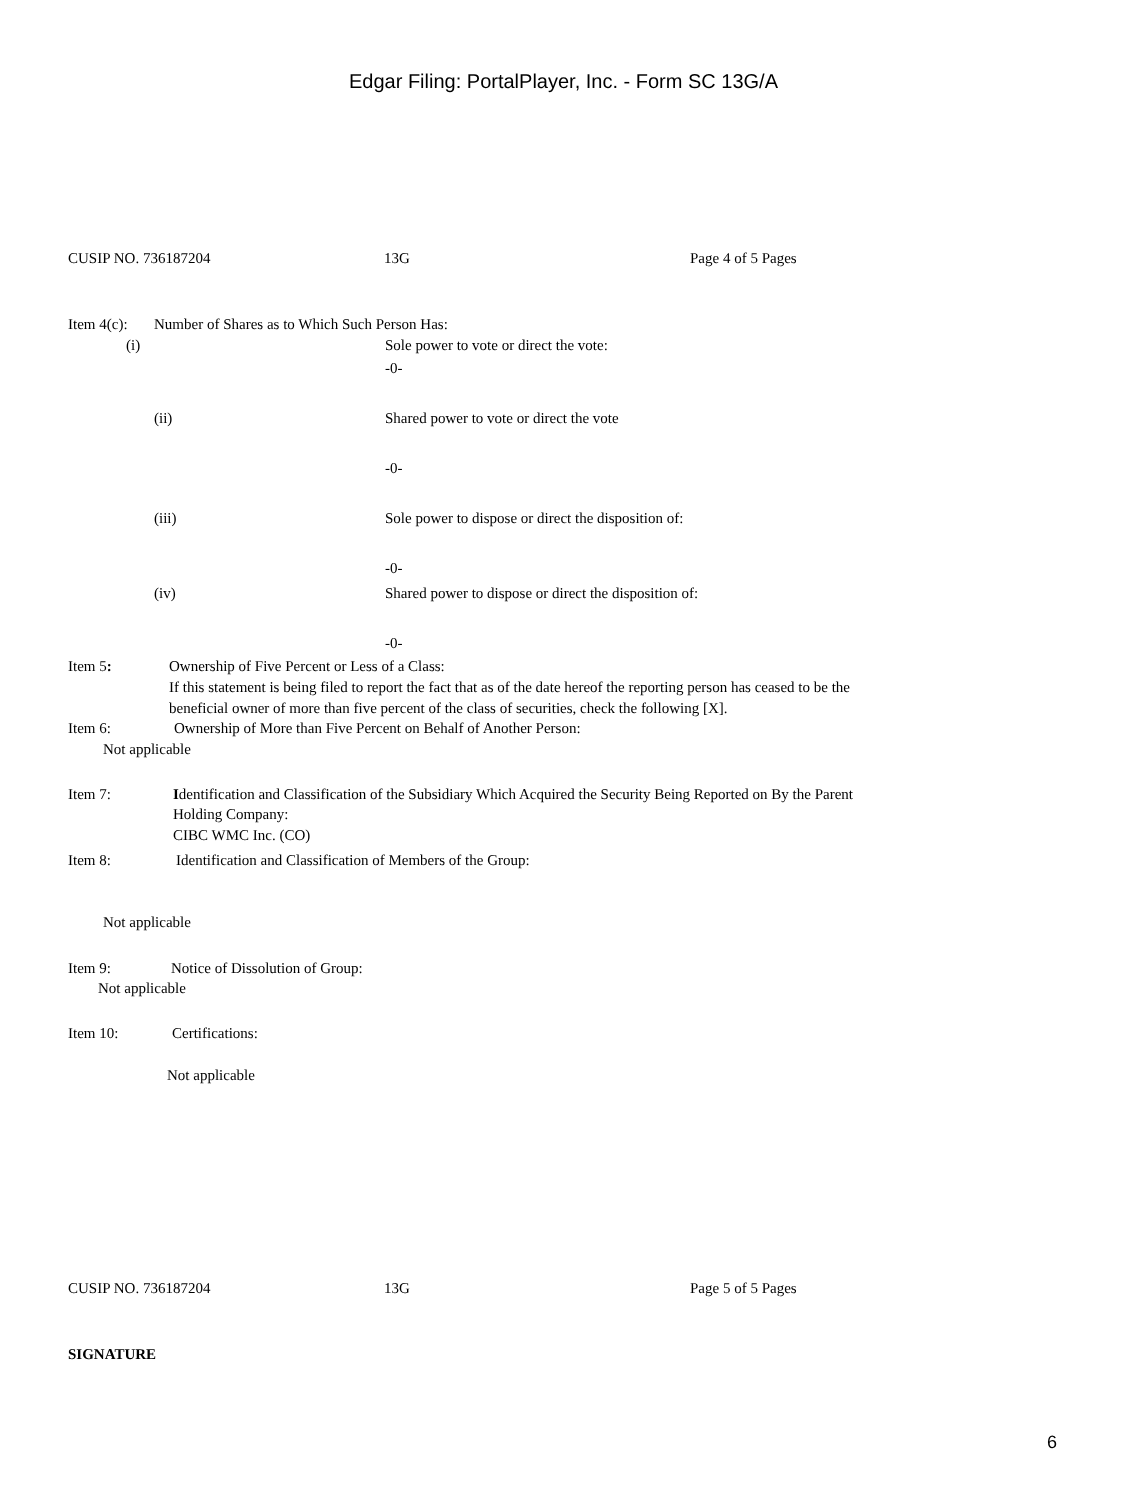Edgar Filing: PortalPlayer, Inc. - Form SC 13G/A
CUSIP NO. 736187204 13G Page 4 of 5 Pages
Item 4(c): Number of Shares as to Which Such Person Has:
(i) Sole power to vote or direct the vote:
-0-
(ii) Shared power to vote or direct the vote
-0-
(iii) Sole power to dispose or direct the disposition of:
-0-
(iv) Shared power to dispose or direct the disposition of:
-0-
Item 5: Ownership of Five Percent or Less of a Class:
If this statement is being filed to report the fact that as of the date hereof the reporting person has ceased to be the
beneficial owner of more than five percent of the class of securities, check the following [X].
Item 6: Ownership of More than Five Percent on Behalf of Another Person:
Not applicable
Item 7: Identification and Classification of the Subsidiary Which Acquired the Security Being Reported on By the Parent
Holding Company:
CIBC WMC Inc. (CO)
Item 8: Identification and Classification of Members of the Group:
Not applicable
Item 9: Notice of Dissolution of Group:
Not applicable
Item 10: Certifications:
Not applicable
CUSIP NO. 736187204 13G Page 5 of 5 Pages
SIGNATURE
6